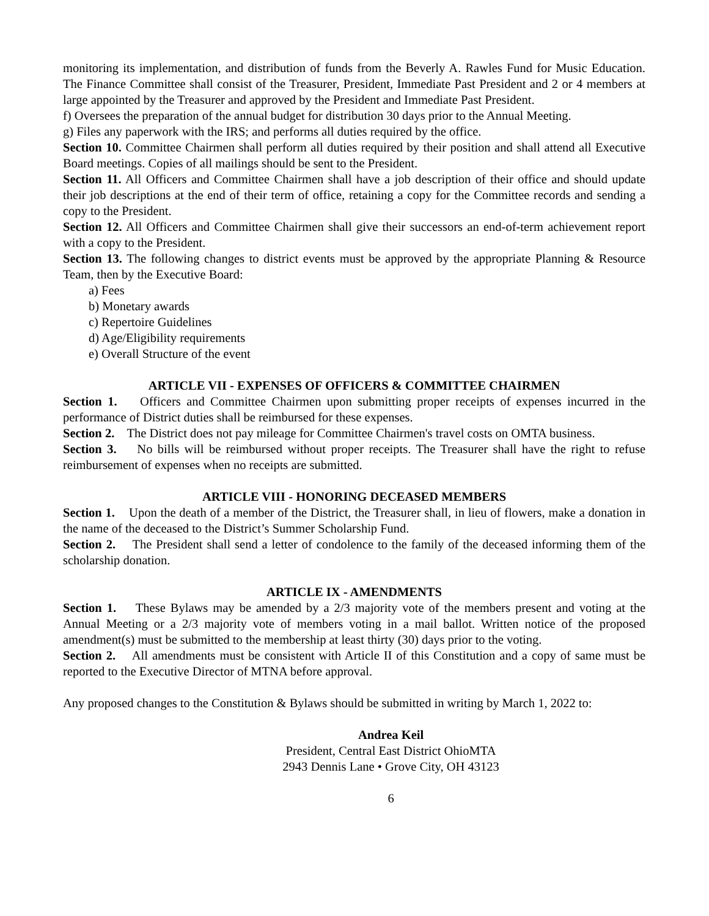monitoring its implementation, and distribution of funds from the Beverly A. Rawles Fund for Music Education. The Finance Committee shall consist of the Treasurer, President, Immediate Past President and 2 or 4 members at large appointed by the Treasurer and approved by the President and Immediate Past President.
f) Oversees the preparation of the annual budget for distribution 30 days prior to the Annual Meeting.
g) Files any paperwork with the IRS; and performs all duties required by the office.
Section 10. Committee Chairmen shall perform all duties required by their position and shall attend all Executive Board meetings. Copies of all mailings should be sent to the President.
Section 11. All Officers and Committee Chairmen shall have a job description of their office and should update their job descriptions at the end of their term of office, retaining a copy for the Committee records and sending a copy to the President.
Section 12. All Officers and Committee Chairmen shall give their successors an end-of-term achievement report with a copy to the President.
Section 13. The following changes to district events must be approved by the appropriate Planning & Resource Team, then by the Executive Board:
a) Fees
b) Monetary awards
c) Repertoire Guidelines
d) Age/Eligibility requirements
e) Overall Structure of the event
ARTICLE VII - EXPENSES OF OFFICERS & COMMITTEE CHAIRMEN
Section 1. Officers and Committee Chairmen upon submitting proper receipts of expenses incurred in the performance of District duties shall be reimbursed for these expenses.
Section 2. The District does not pay mileage for Committee Chairmen's travel costs on OMTA business.
Section 3. No bills will be reimbursed without proper receipts. The Treasurer shall have the right to refuse reimbursement of expenses when no receipts are submitted.
ARTICLE VIII - HONORING DECEASED MEMBERS
Section 1. Upon the death of a member of the District, the Treasurer shall, in lieu of flowers, make a donation in the name of the deceased to the District’s Summer Scholarship Fund.
Section 2. The President shall send a letter of condolence to the family of the deceased informing them of the scholarship donation.
ARTICLE IX - AMENDMENTS
Section 1. These Bylaws may be amended by a 2/3 majority vote of the members present and voting at the Annual Meeting or a 2/3 majority vote of members voting in a mail ballot. Written notice of the proposed amendment(s) must be submitted to the membership at least thirty (30) days prior to the voting.
Section 2. All amendments must be consistent with Article II of this Constitution and a copy of same must be reported to the Executive Director of MTNA before approval.
Any proposed changes to the Constitution & Bylaws should be submitted in writing by March 1, 2022 to:
Andrea Keil
President, Central East District OhioMTA
2943 Dennis Lane • Grove City, OH 43123
6